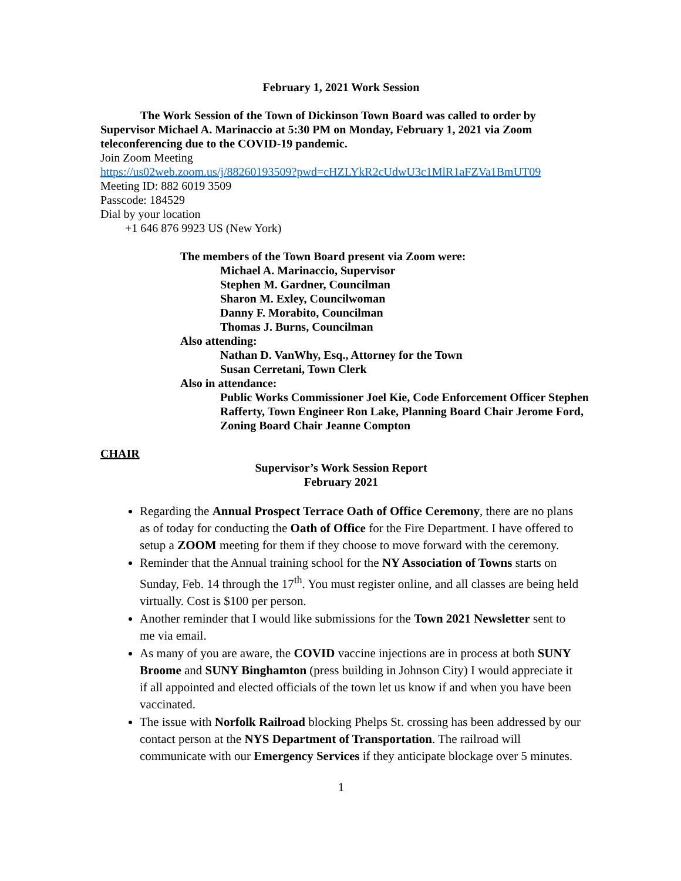February 1, 2021 Work Session
The Work Session of the Town of Dickinson Town Board was called to order by Supervisor Michael A. Marinaccio at 5:30 PM on Monday, February 1, 2021 via Zoom teleconferencing due to the COVID-19 pandemic.
Join Zoom Meeting
https://us02web.zoom.us/j/88260193509?pwd=cHZLYkR2cUdwU3c1MlR1aFZVa1BmUT09
Meeting ID: 882 6019 3509
Passcode: 184529
Dial by your location
+1 646 876 9923 US (New York)
The members of the Town Board present via Zoom were:
Michael A. Marinaccio, Supervisor
Stephen M. Gardner, Councilman
Sharon M. Exley, Councilwoman
Danny F. Morabito, Councilman
Thomas J. Burns, Councilman
Also attending:
Nathan D. VanWhy, Esq., Attorney for the Town
Susan Cerretani, Town Clerk
Also in attendance:
Public Works Commissioner Joel Kie, Code Enforcement Officer Stephen Rafferty, Town Engineer Ron Lake, Planning Board Chair Jerome Ford, Zoning Board Chair Jeanne Compton
CHAIR
Supervisor’s Work Session Report
February 2021
Regarding the Annual Prospect Terrace Oath of Office Ceremony, there are no plans as of today for conducting the Oath of Office for the Fire Department. I have offered to setup a ZOOM meeting for them if they choose to move forward with the ceremony.
Reminder that the Annual training school for the NY Association of Towns starts on Sunday, Feb. 14 through the 17<sup>th</sup>. You must register online, and all classes are being held virtually. Cost is $100 per person.
Another reminder that I would like submissions for the Town 2021 Newsletter sent to me via email.
As many of you are aware, the COVID vaccine injections are in process at both SUNY Broome and SUNY Binghamton (press building in Johnson City) I would appreciate it if all appointed and elected officials of the town let us know if and when you have been vaccinated.
The issue with Norfolk Railroad blocking Phelps St. crossing has been addressed by our contact person at the NYS Department of Transportation. The railroad will communicate with our Emergency Services if they anticipate blockage over 5 minutes.
1